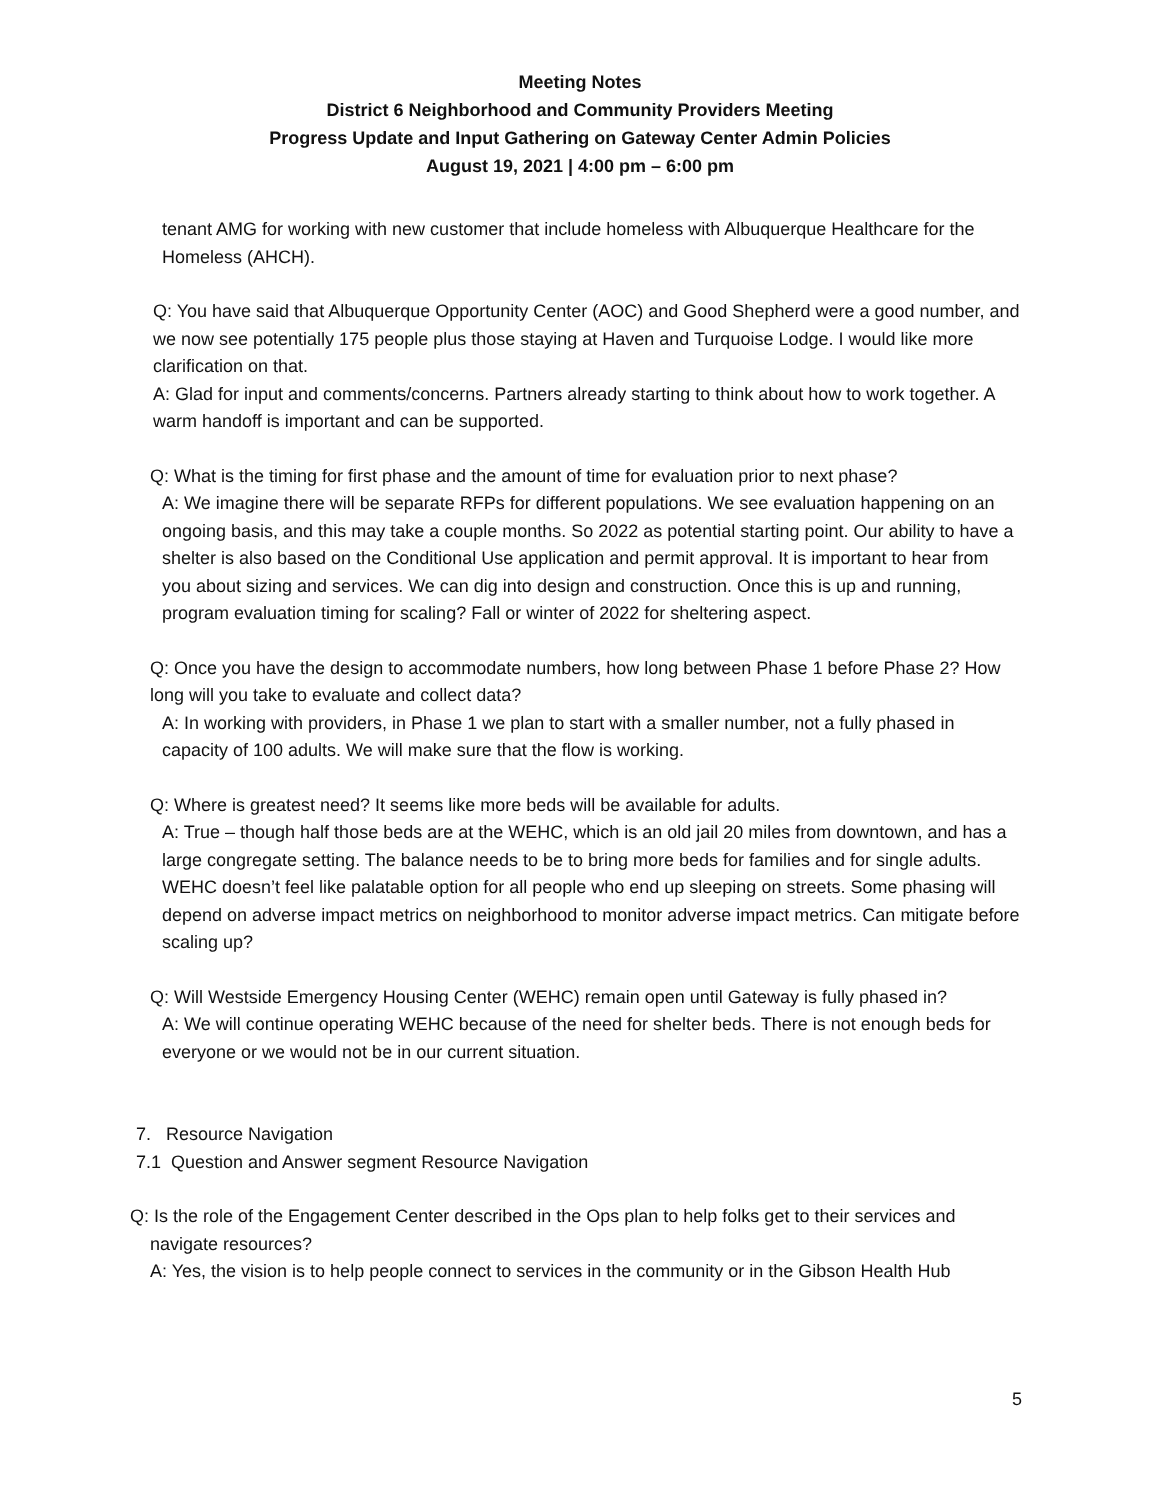Meeting Notes
District 6 Neighborhood and Community Providers Meeting
Progress Update and Input Gathering on Gateway Center Admin Policies
August 19, 2021 | 4:00 pm – 6:00 pm
tenant AMG for working with new customer that include homeless with Albuquerque Healthcare for the Homeless (AHCH).
Q: You have said that Albuquerque Opportunity Center (AOC) and Good Shepherd were a good number, and we now see potentially 175 people plus those staying at Haven and Turquoise Lodge. I would like more clarification on that.
A: Glad for input and comments/concerns. Partners already starting to think about how to work together. A warm handoff is important and can be supported.
Q: What is the timing for first phase and the amount of time for evaluation prior to next phase?
A: We imagine there will be separate RFPs for different populations. We see evaluation happening on an ongoing basis, and this may take a couple months. So 2022 as potential starting point. Our ability to have a shelter is also based on the Conditional Use application and permit approval. It is important to hear from you about sizing and services. We can dig into design and construction. Once this is up and running, program evaluation timing for scaling? Fall or winter of 2022 for sheltering aspect.
Q: Once you have the design to accommodate numbers, how long between Phase 1 before Phase 2? How long will you take to evaluate and collect data?
A: In working with providers, in Phase 1 we plan to start with a smaller number, not a fully phased in capacity of 100 adults. We will make sure that the flow is working.
Q: Where is greatest need? It seems like more beds will be available for adults.
A: True – though half those beds are at the WEHC, which is an old jail 20 miles from downtown, and has a large congregate setting. The balance needs to be to bring more beds for families and for single adults. WEHC doesn’t feel like palatable option for all people who end up sleeping on streets. Some phasing will depend on adverse impact metrics on neighborhood to monitor adverse impact metrics. Can mitigate before scaling up?
Q: Will Westside Emergency Housing Center (WEHC) remain open until Gateway is fully phased in?
A: We will continue operating WEHC because of the need for shelter beds. There is not enough beds for everyone or we would not be in our current situation.
7. Resource Navigation
7.1 Question and Answer segment Resource Navigation
Q: Is the role of the Engagement Center described in the Ops plan to help folks get to their services and
navigate resources?
A: Yes, the vision is to help people connect to services in the community or in the Gibson Health Hub
5